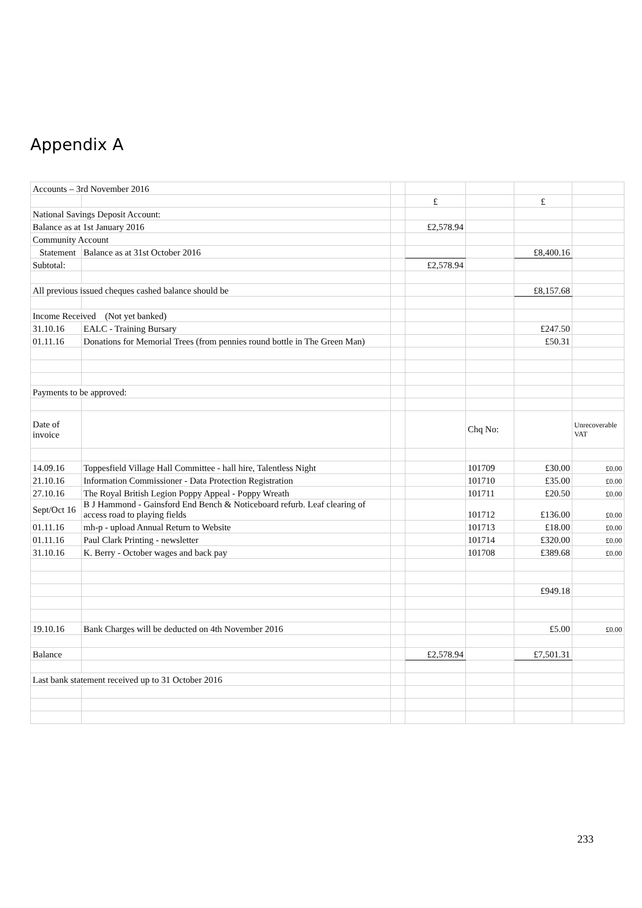Appendix A
| Accounts – 3rd November 2016 | | | | | | |
| | | | £ | | £ | |
| National Savings Deposit Account: | | | | | | |
| Balance as at 1st January 2016 | | | £2,578.94 | | | |
| Community Account | | | | | | |
| Statement | Balance as at 31st October 2016 | | | | £8,400.16 | |
| Subtotal: | | | £2,578.94 | | | |
| All previous issued cheques cashed balance should be | | | | | £8,157.68 | |
| Income Received (Not yet banked) | | | | | | |
| 31.10.16 | EALC - Training Bursary | | | | £247.50 | |
| 01.11.16 | Donations for Memorial Trees (from pennies round bottle in The Green Man) | | | | £50.31 | |
| Payments to be approved: | | | | | | |
| Date of invoice | | | | Chq No: | | Unrecoverable VAT |
| 14.09.16 | Toppesfield Village Hall Committee - hall hire, Talentless Night | | | 101709 | £30.00 | £0.00 |
| 21.10.16 | Information Commissioner - Data Protection Registration | | | 101710 | £35.00 | £0.00 |
| 27.10.16 | The Royal British Legion Poppy Appeal - Poppy Wreath | | | 101711 | £20.50 | £0.00 |
| Sept/Oct 16 | B J Hammond - Gainsford End Bench & Noticeboard refurb. Leaf clearing of access road to playing fields | | | 101712 | £136.00 | £0.00 |
| 01.11.16 | mh-p - upload Annual Return to Website | | | 101713 | £18.00 | £0.00 |
| 01.11.16 | Paul Clark Printing - newsletter | | | 101714 | £320.00 | £0.00 |
| 31.10.16 | K. Berry - October wages and back pay | | | 101708 | £389.68 | £0.00 |
| | | | | | £949.18 | |
| 19.10.16 | Bank Charges will be deducted on 4th November 2016 | | | | £5.00 | £0.00 |
| Balance | | | £2,578.94 | | £7,501.31 | |
| Last bank statement received up to 31 October 2016 | | | | | | |
233